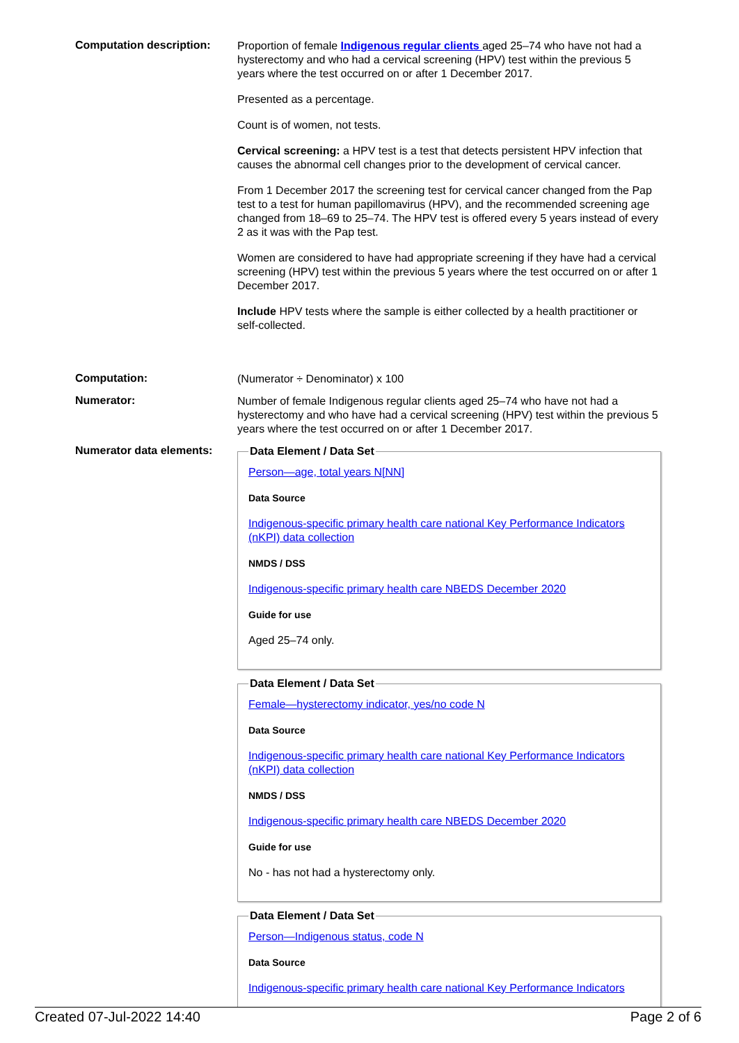Computation description:
Proportion of female Indigenous regular clients aged 25–74 who have not had a hysterectomy and who had a cervical screening (HPV) test within the previous 5 years where the test occurred on or after 1 December 2017.
Presented as a percentage.
Count is of women, not tests.
Cervical screening: a HPV test is a test that detects persistent HPV infection that causes the abnormal cell changes prior to the development of cervical cancer.
From 1 December 2017 the screening test for cervical cancer changed from the Pap test to a test for human papillomavirus (HPV), and the recommended screening age changed from 18–69 to 25–74. The HPV test is offered every 5 years instead of every 2 as it was with the Pap test.
Women are considered to have had appropriate screening if they have had a cervical screening (HPV) test within the previous 5 years where the test occurred on or after 1 December 2017.
Include HPV tests where the sample is either collected by a health practitioner or self-collected.
Computation:
(Numerator ÷ Denominator) x 100
Numerator:
Number of female Indigenous regular clients aged 25–74 who have not had a hysterectomy and who have had a cervical screening (HPV) test within the previous 5 years where the test occurred on or after 1 December 2017.
Numerator data elements:
Data Element / Data Set
Person—age, total years N[NN]
Data Source
Indigenous-specific primary health care national Key Performance Indicators (nKPI) data collection
NMDS / DSS
Indigenous-specific primary health care NBEDS December 2020
Guide for use
Aged 25–74 only.
Data Element / Data Set
Female—hysterectomy indicator, yes/no code N
Data Source
Indigenous-specific primary health care national Key Performance Indicators (nKPI) data collection
NMDS / DSS
Indigenous-specific primary health care NBEDS December 2020
Guide for use
No - has not had a hysterectomy only.
Data Element / Data Set
Person—Indigenous status, code N
Data Source
Indigenous-specific primary health care national Key Performance Indicators
Created 07-Jul-2022 14:40 Page 2 of 6